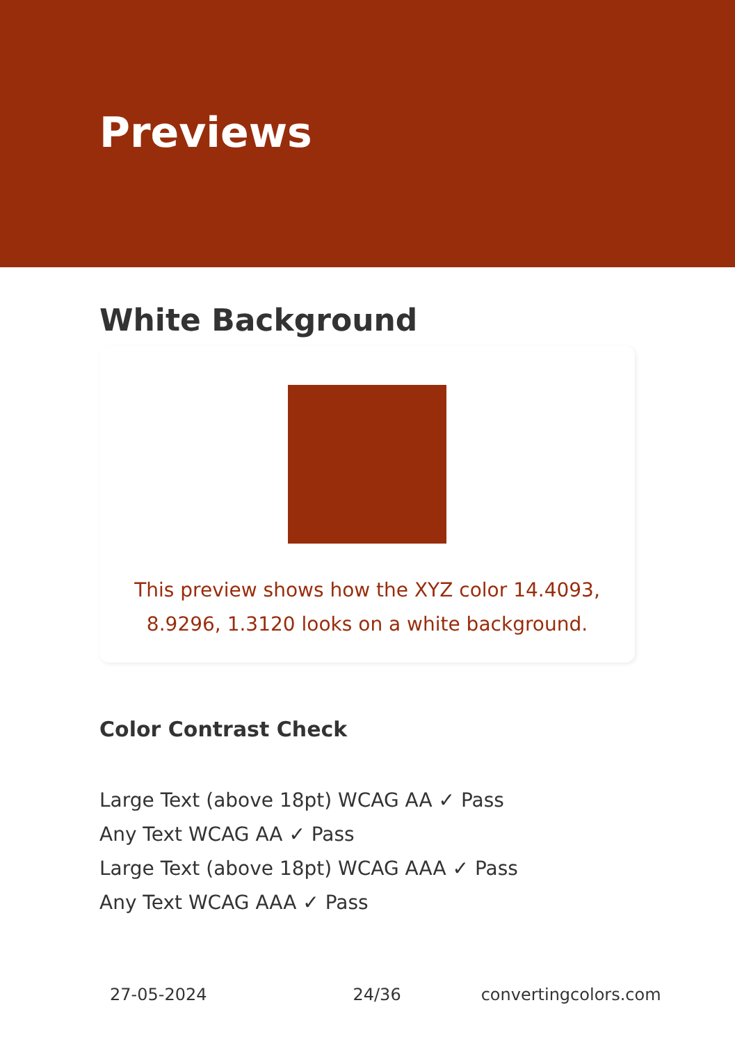Previews
White Background
This preview shows how the XYZ color 14.4093, 8.9296, 1.3120 looks on a white background.
Color Contrast Check
Large Text (above 18pt) WCAG AA ✓ Pass
Any Text WCAG AA ✓ Pass
Large Text (above 18pt) WCAG AAA ✓ Pass
Any Text WCAG AAA ✓ Pass
27-05-2024 24/36 convertingcolors.com